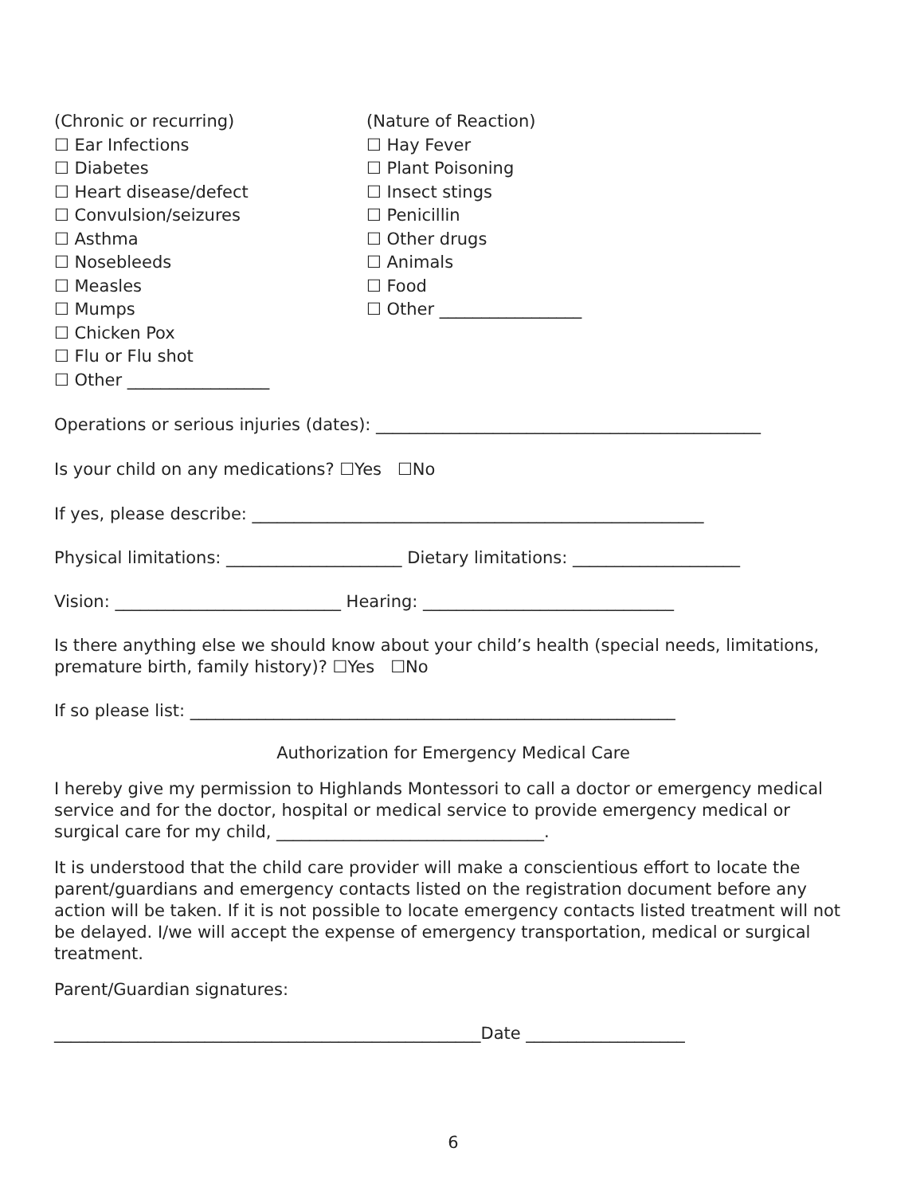(Chronic or recurring)
☐ Ear Infections
☐ Diabetes
☐ Heart disease/defect
☐ Convulsion/seizures
☐ Asthma
☐ Nosebleeds
☐ Measles
☐ Mumps
☐ Chicken Pox
☐ Flu or Flu shot
☐ Other _________________
(Nature of Reaction)
☐ Hay Fever
☐ Plant Poisoning
☐ Insect stings
☐ Penicillin
☐ Other drugs
☐ Animals
☐ Food
☐ Other _________________
Operations or serious injuries (dates): ______________________________________________
Is your child on any medications? ☐Yes ☐No
If yes, please describe: ______________________________________________________
Physical limitations: _____________________ Dietary limitations: ____________________
Vision: ___________________________ Hearing: ______________________________
Is there anything else we should know about your child’s health (special needs, limitations, premature birth, family history)? ☐Yes ☐No
If so please list: __________________________________________________________
Authorization for Emergency Medical Care
I hereby give my permission to Highlands Montessori to call a doctor or emergency medical service and for the doctor, hospital or medical service to provide emergency medical or surgical care for my child, ________________________________.
It is understood that the child care provider will make a conscientious effort to locate the parent/guardians and emergency contacts listed on the registration document before any action will be taken. If it is not possible to locate emergency contacts listed treatment will not be delayed. I/we will accept the expense of emergency transportation, medical or surgical treatment.
Parent/Guardian signatures:
___________________________________________________Date ___________________
6